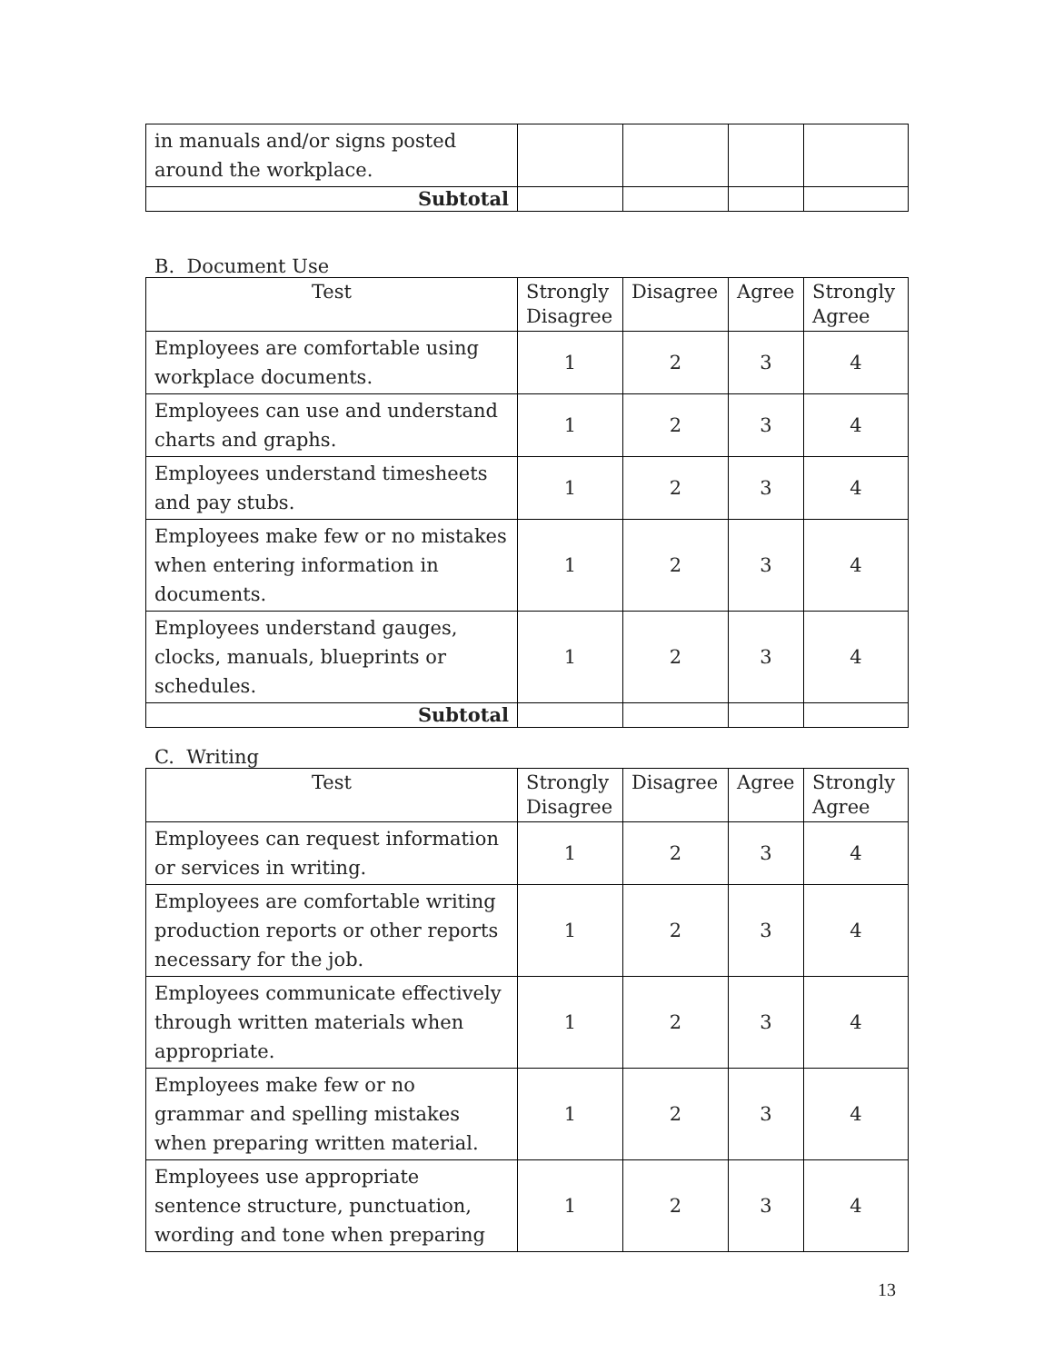| in manuals and/or signs posted around the workplace. | | | | |
| Subtotal | | | | |
B. Document Use
| Test | Strongly Disagree | Disagree | Agree | Strongly Agree |
| --- | --- | --- | --- | --- |
| Employees are comfortable using workplace documents. | 1 | 2 | 3 | 4 |
| Employees can use and understand charts and graphs. | 1 | 2 | 3 | 4 |
| Employees understand timesheets and pay stubs. | 1 | 2 | 3 | 4 |
| Employees make few or no mistakes when entering information in documents. | 1 | 2 | 3 | 4 |
| Employees understand gauges, clocks, manuals, blueprints or schedules. | 1 | 2 | 3 | 4 |
| Subtotal | | | | |
C. Writing
| Test | Strongly Disagree | Disagree | Agree | Strongly Agree |
| --- | --- | --- | --- | --- |
| Employees can request information or services in writing. | 1 | 2 | 3 | 4 |
| Employees are comfortable writing production reports or other reports necessary for the job. | 1 | 2 | 3 | 4 |
| Employees communicate effectively through written materials when appropriate. | 1 | 2 | 3 | 4 |
| Employees make few or no grammar and spelling mistakes when preparing written material. | 1 | 2 | 3 | 4 |
| Employees use appropriate sentence structure, punctuation, wording and tone when preparing | 1 | 2 | 3 | 4 |
13